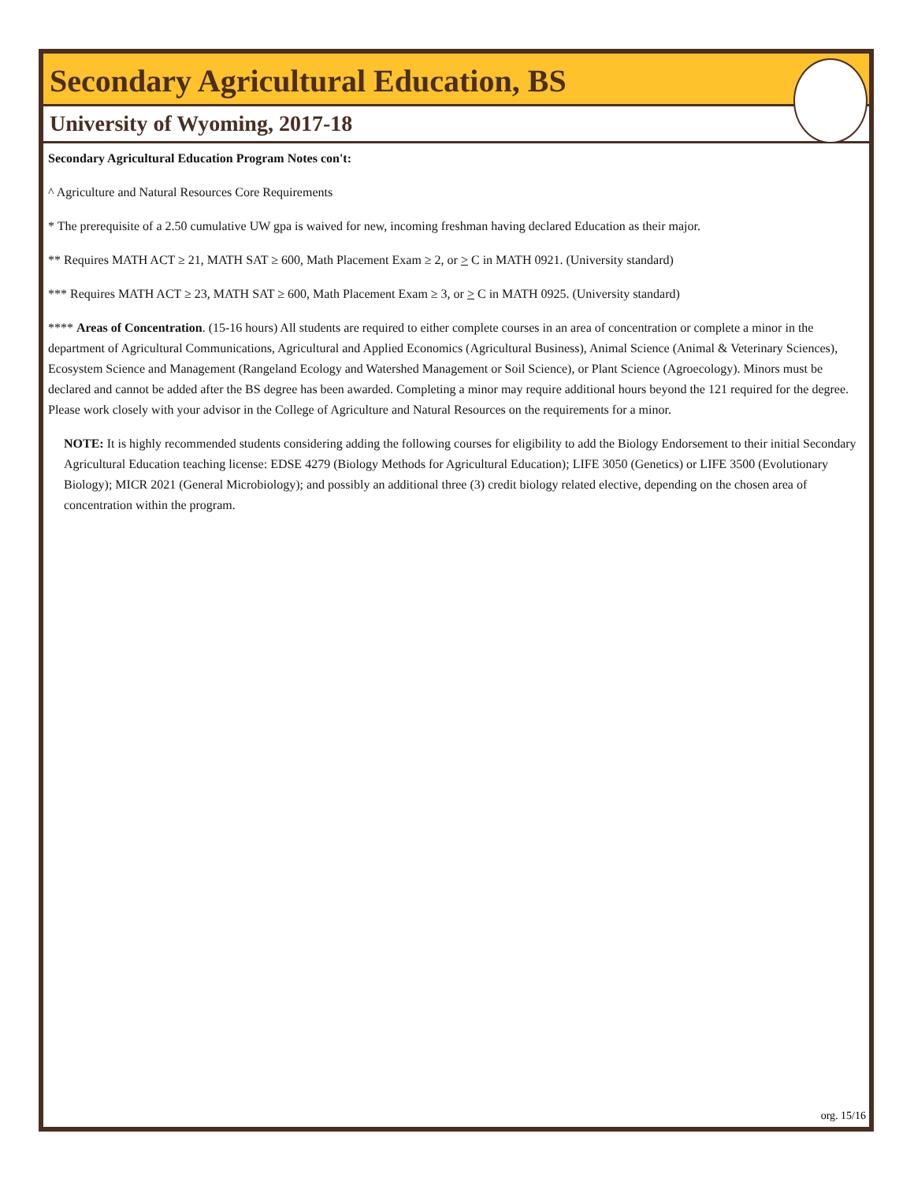Secondary Agricultural Education, BS
University of Wyoming, 2017-18
Secondary Agricultural Education Program Notes con't:
^ Agriculture and Natural Resources Core Requirements
* The prerequisite of a 2.50 cumulative UW gpa is waived for new, incoming freshman having declared Education as their major.
** Requires MATH ACT ≥ 21, MATH SAT ≥ 600, Math Placement Exam ≥ 2, or > C in MATH 0921. (University standard)
*** Requires MATH ACT ≥ 23, MATH SAT ≥ 600, Math Placement Exam ≥ 3, or > C in MATH 0925. (University standard)
**** Areas of Concentration. (15-16 hours) All students are required to either complete courses in an area of concentration or complete a minor in the department of Agricultural Communications, Agricultural and Applied Economics (Agricultural Business), Animal Science (Animal & Veterinary Sciences), Ecosystem Science and Management (Rangeland Ecology and Watershed Management or Soil Science), or Plant Science (Agroecology). Minors must be declared and cannot be added after the BS degree has been awarded. Completing a minor may require additional hours beyond the 121 required for the degree. Please work closely with your advisor in the College of Agriculture and Natural Resources on the requirements for a minor.
NOTE: It is highly recommended students considering adding the following courses for eligibility to add the Biology Endorsement to their initial Secondary Agricultural Education teaching license: EDSE 4279 (Biology Methods for Agricultural Education); LIFE 3050 (Genetics) or LIFE 3500 (Evolutionary Biology); MICR 2021 (General Microbiology); and possibly an additional three (3) credit biology related elective, depending on the chosen area of concentration within the program.
org. 15/16